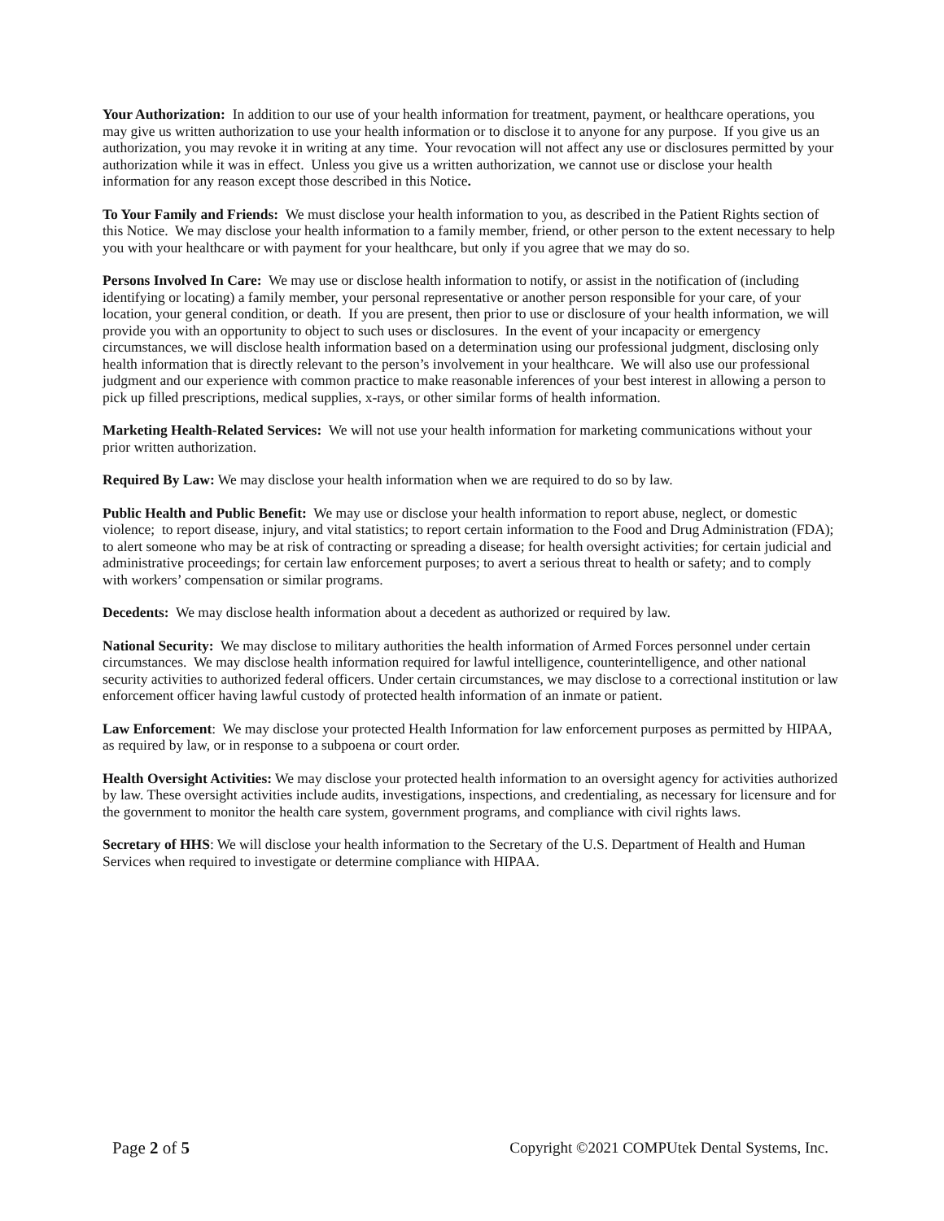Your Authorization: In addition to our use of your health information for treatment, payment, or healthcare operations, you may give us written authorization to use your health information or to disclose it to anyone for any purpose. If you give us an authorization, you may revoke it in writing at any time. Your revocation will not affect any use or disclosures permitted by your authorization while it was in effect. Unless you give us a written authorization, we cannot use or disclose your health information for any reason except those described in this Notice.
To Your Family and Friends: We must disclose your health information to you, as described in the Patient Rights section of this Notice. We may disclose your health information to a family member, friend, or other person to the extent necessary to help you with your healthcare or with payment for your healthcare, but only if you agree that we may do so.
Persons Involved In Care: We may use or disclose health information to notify, or assist in the notification of (including identifying or locating) a family member, your personal representative or another person responsible for your care, of your location, your general condition, or death. If you are present, then prior to use or disclosure of your health information, we will provide you with an opportunity to object to such uses or disclosures. In the event of your incapacity or emergency circumstances, we will disclose health information based on a determination using our professional judgment, disclosing only health information that is directly relevant to the person’s involvement in your healthcare. We will also use our professional judgment and our experience with common practice to make reasonable inferences of your best interest in allowing a person to pick up filled prescriptions, medical supplies, x-rays, or other similar forms of health information.
Marketing Health-Related Services: We will not use your health information for marketing communications without your prior written authorization.
Required By Law: We may disclose your health information when we are required to do so by law.
Public Health and Public Benefit: We may use or disclose your health information to report abuse, neglect, or domestic violence; to report disease, injury, and vital statistics; to report certain information to the Food and Drug Administration (FDA); to alert someone who may be at risk of contracting or spreading a disease; for health oversight activities; for certain judicial and administrative proceedings; for certain law enforcement purposes; to avert a serious threat to health or safety; and to comply with workers’ compensation or similar programs.
Decedents: We may disclose health information about a decedent as authorized or required by law.
National Security: We may disclose to military authorities the health information of Armed Forces personnel under certain circumstances. We may disclose health information required for lawful intelligence, counterintelligence, and other national security activities to authorized federal officers. Under certain circumstances, we may disclose to a correctional institution or law enforcement officer having lawful custody of protected health information of an inmate or patient.
Law Enforcement: We may disclose your protected Health Information for law enforcement purposes as permitted by HIPAA, as required by law, or in response to a subpoena or court order.
Health Oversight Activities: We may disclose your protected health information to an oversight agency for activities authorized by law. These oversight activities include audits, investigations, inspections, and credentialing, as necessary for licensure and for the government to monitor the health care system, government programs, and compliance with civil rights laws.
Secretary of HHS: We will disclose your health information to the Secretary of the U.S. Department of Health and Human Services when required to investigate or determine compliance with HIPAA.
Page 2 of 5 Copyright ©2021 COMPUtek Dental Systems, Inc.